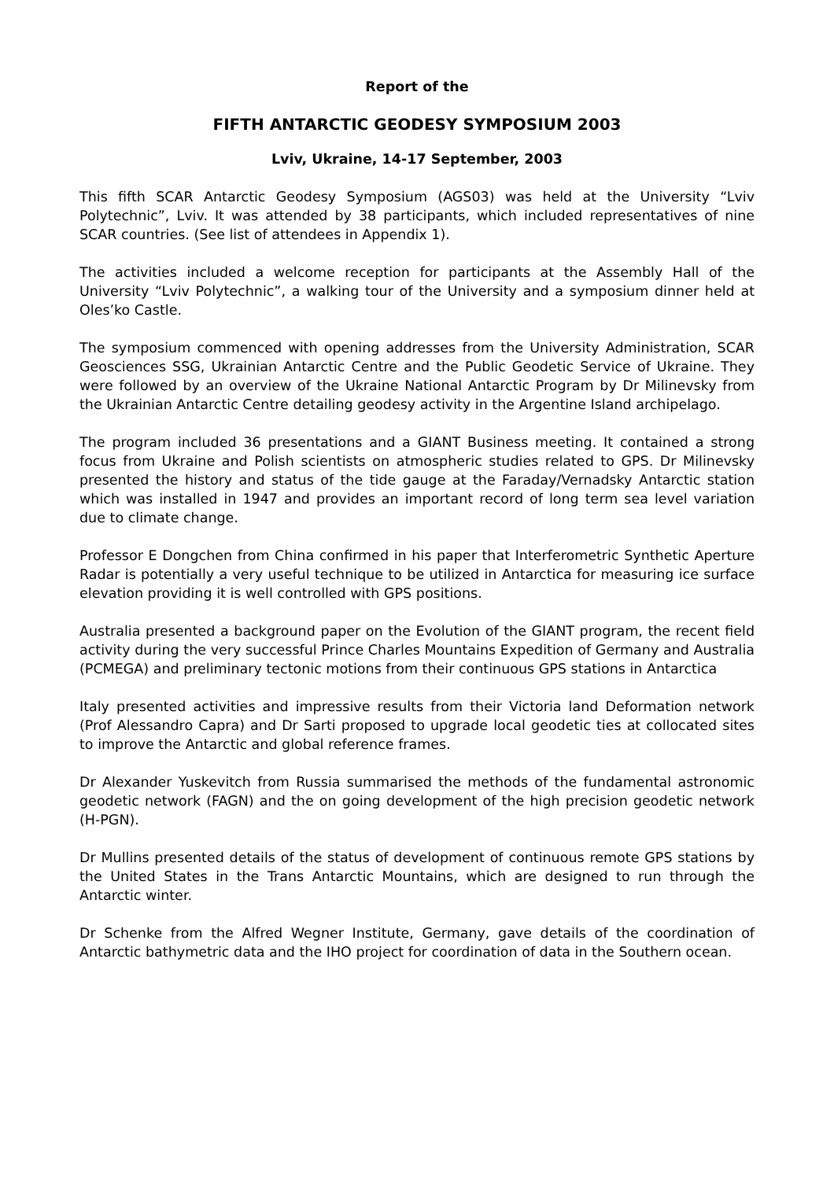Report of the
FIFTH ANTARCTIC GEODESY SYMPOSIUM 2003
Lviv, Ukraine, 14-17 September, 2003
This fifth SCAR Antarctic Geodesy Symposium (AGS03) was held at the University “Lviv Polytechnic”, Lviv. It was attended by 38 participants, which included representatives of nine SCAR countries. (See list of attendees in Appendix 1).
The activities included a welcome reception for participants at the Assembly Hall of the University “Lviv Polytechnic”, a walking tour of the University and a symposium dinner held at Oles’ko Castle.
The symposium commenced with opening addresses from the University Administration, SCAR Geosciences SSG, Ukrainian Antarctic Centre and the Public Geodetic Service of Ukraine. They were followed by an overview of the Ukraine National Antarctic Program by Dr Milinevsky from the Ukrainian Antarctic Centre detailing geodesy activity in the Argentine Island archipelago.
The program included 36 presentations and a GIANT Business meeting. It contained a strong focus from Ukraine and Polish scientists on atmospheric studies related to GPS. Dr Milinevsky presented the history and status of the tide gauge at the Faraday/Vernadsky Antarctic station which was installed in 1947 and provides an important record of long term sea level variation due to climate change.
Professor E Dongchen from China confirmed in his paper that Interferometric Synthetic Aperture Radar is potentially a very useful technique to be utilized in Antarctica for measuring ice surface elevation providing it is well controlled with GPS positions.
Australia presented a background paper on the Evolution of the GIANT program, the recent field activity during the very successful Prince Charles Mountains Expedition of Germany and Australia (PCMEGA) and preliminary tectonic motions from their continuous GPS stations in Antarctica
Italy presented activities and impressive results from their Victoria land Deformation network (Prof Alessandro Capra) and Dr Sarti proposed to upgrade local geodetic ties at collocated sites to improve the Antarctic and global reference frames.
Dr Alexander Yuskevitch from Russia summarised the methods of the fundamental astronomic geodetic network (FAGN) and the on going development of the high precision geodetic network (H-PGN).
Dr Mullins presented details of the status of development of continuous remote GPS stations by the United States in the Trans Antarctic Mountains, which are designed to run through the Antarctic winter.
Dr Schenke from the Alfred Wegner Institute, Germany, gave details of the coordination of Antarctic bathymetric data and the IHO project for coordination of data in the Southern ocean.